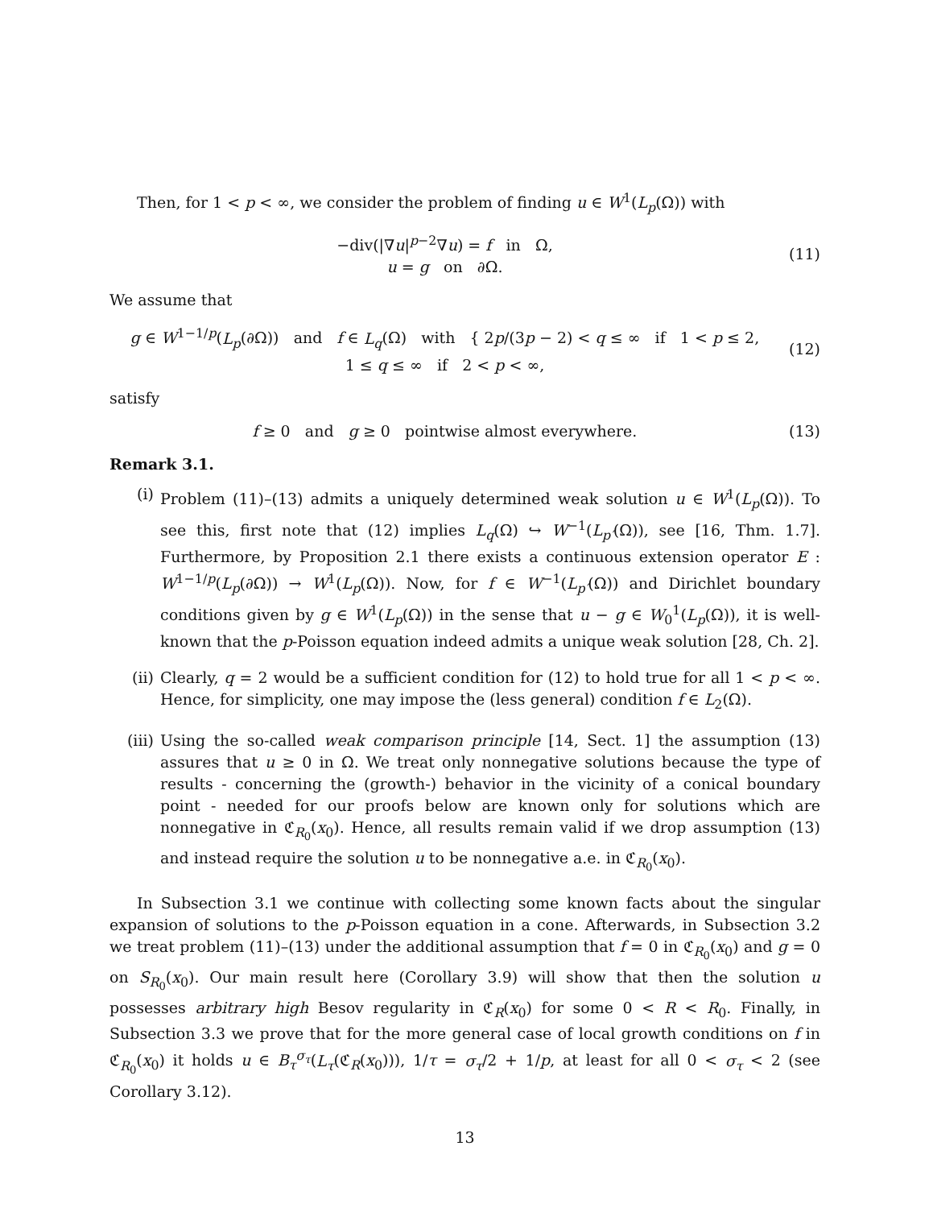Then, for 1 < p < ∞, we consider the problem of finding u ∈ W<sup>1</sup>(L<sub>p</sub>(Ω)) with
−div(|∇u|<sup>p−2</sup>∇u) = f in Ω,
u = g on ∂Ω.
(11)
We assume that
g ∈ W<sup>1−1/p</sup>(L<sub>p</sub>(∂Ω)) and f ∈ L<sub>q</sub>(Ω) with { 2p/(3p − 2) < q ≤ ∞ if 1 < p ≤ 2,
1 ≤ q ≤ ∞ if 2 < p < ∞,
(12)
satisfy
f ≥ 0 and g ≥ 0 pointwise almost everywhere.
(13)
Remark 3.1.
(i) Problem (11)–(13) admits a uniquely determined weak solution u ∈ W<sup>1</sup>(L<sub>p</sub>(Ω)). To see this, first note that (12) implies L<sub>q</sub>(Ω) ↪ W<sup>−1</sup>(L<sub>p′</sub>(Ω)), see [16, Thm. 1.7]. Furthermore, by Proposition 2.1 there exists a continuous extension operator E : W<sup>1−1/p</sup>(L<sub>p</sub>(∂Ω)) → W<sup>1</sup>(L<sub>p</sub>(Ω)). Now, for f ∈ W<sup>−1</sup>(L<sub>p′</sub>(Ω)) and Dirichlet boundary conditions given by g ∈ W<sup>1</sup>(L<sub>p</sub>(Ω)) in the sense that u − g ∈ W<sub>0</sub><sup>1</sup>(L<sub>p</sub>(Ω)), it is well-known that the p-Poisson equation indeed admits a unique weak solution [28, Ch. 2].
(ii) Clearly, q = 2 would be a sufficient condition for (12) to hold true for all 1 < p < ∞. Hence, for simplicity, one may impose the (less general) condition f ∈ L<sub>2</sub>(Ω).
(iii) Using the so-called weak comparison principle [14, Sect. 1] the assumption (13) assures that u ≥ 0 in Ω. We treat only nonnegative solutions because the type of results - concerning the (growth-) behavior in the vicinity of a conical boundary point - needed for our proofs below are known only for solutions which are nonnegative in ℭ<sub>R<sub>0</sub></sub>(x<sub>0</sub>). Hence, all results remain valid if we drop assumption (13) and instead require the solution u to be nonnegative a.e. in ℭ<sub>R<sub>0</sub></sub>(x<sub>0</sub>).
In Subsection 3.1 we continue with collecting some known facts about the singular expansion of solutions to the p-Poisson equation in a cone. Afterwards, in Subsection 3.2 we treat problem (11)–(13) under the additional assumption that f = 0 in ℭ<sub>R<sub>0</sub></sub>(x<sub>0</sub>) and g = 0 on S<sub>R<sub>0</sub></sub>(x<sub>0</sub>). Our main result here (Corollary 3.9) will show that then the solution u possesses arbitrary high Besov regularity in ℭ<sub>R</sub>(x<sub>0</sub>) for some 0 < R < R<sub>0</sub>. Finally, in Subsection 3.3 we prove that for the more general case of local growth conditions on f in ℭ<sub>R<sub>0</sub></sub>(x<sub>0</sub>) it holds u ∈ B<sub>τ</sub><sup>σ<sub>τ</sub></sup>(L<sub>τ</sub>(ℭ<sub>R</sub>(x<sub>0</sub>))), 1/τ = σ<sub>τ</sub>/2 + 1/p, at least for all 0 < σ<sub>τ</sub> < 2 (see Corollary 3.12).
13